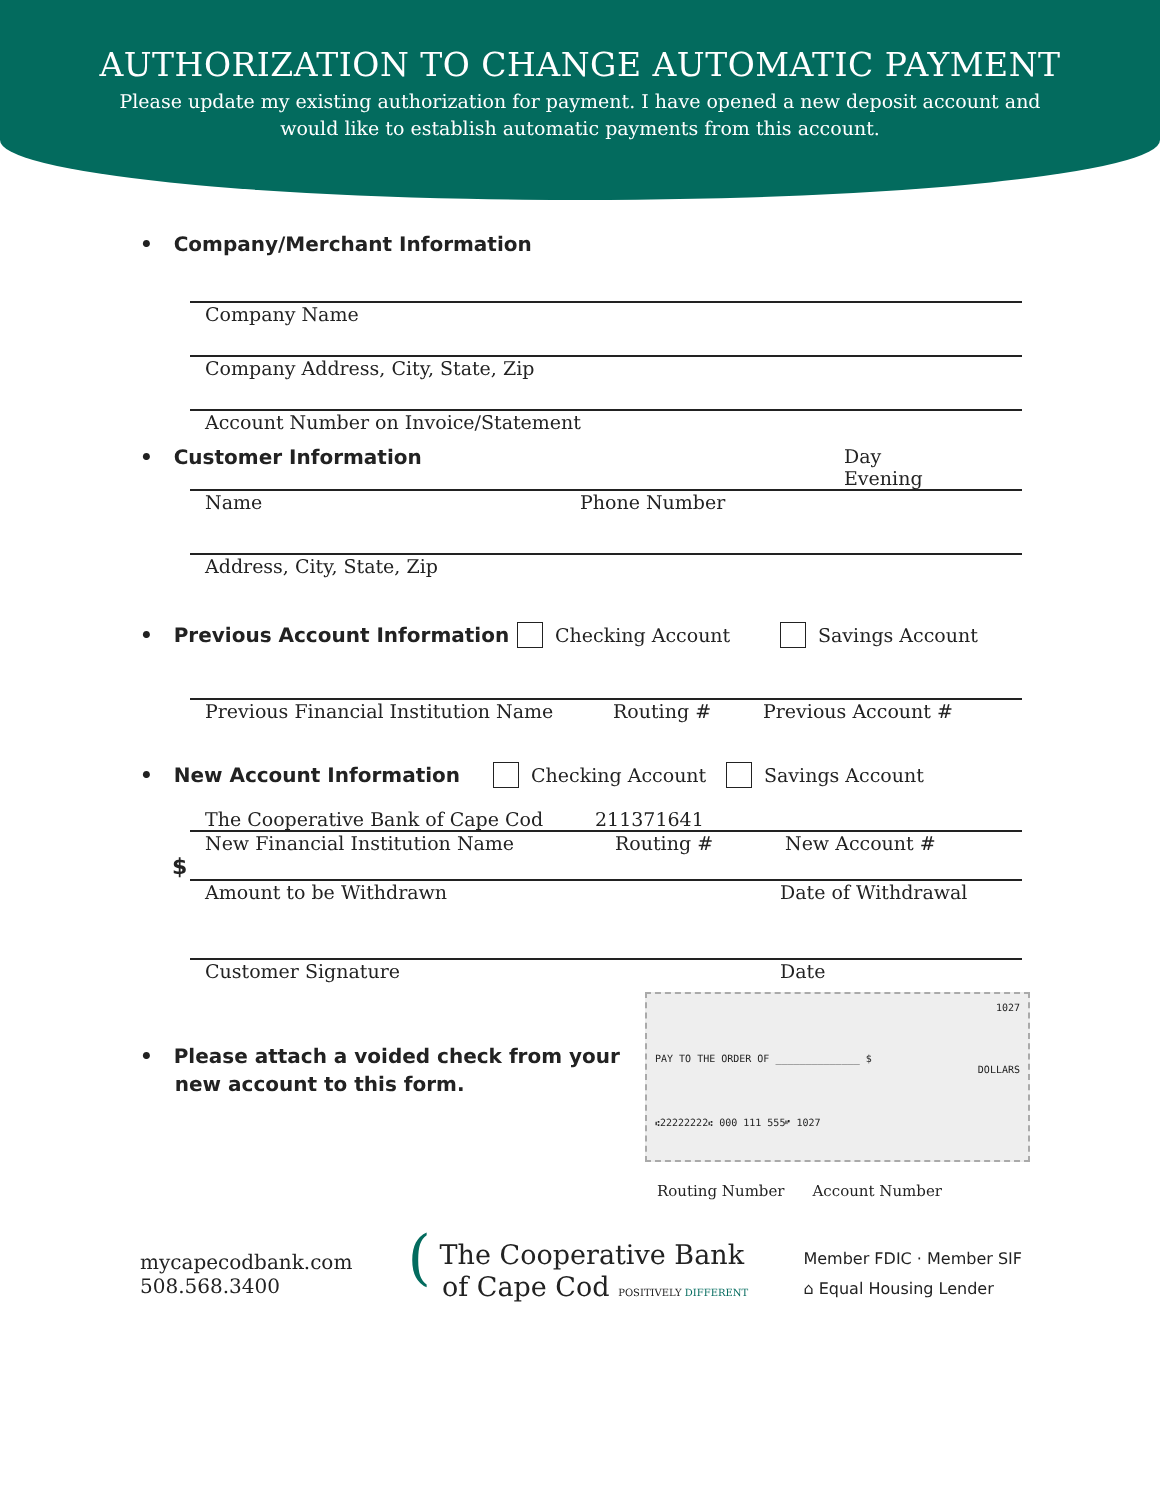AUTHORIZATION TO CHANGE AUTOMATIC PAYMENT
Please update my existing authorization for payment. I have opened a new deposit account and
would like to establish automatic payments from this account.
• Company/Merchant Information
Company Name
Company Address, City, State, Zip
Account Number on Invoice/Statement
• Customer Information Day
Evening
Name Phone Number
Address, City, State, Zip
• Previous Account Information
Checking Account Savings Account
Previous Financial Institution Name Routing # Previous Account #
• New Account Information Checking Account Savings Account
The Cooperative Bank of Cape Cod 211371641
New Financial Institution Name Routing # New Account #
$
Amount to be Withdrawn Date of Withdrawal
Customer Signature Date
• Please attach a voided check from your
new account to this form.
1027
PAY TO THE ORDER OF ______________ $
DOLLARS
⑆22222222⑆ 000 111 555⑈ 1027
Routing Number Account Number
mycapecodbank.com
508.568.3400
( The Cooperative Bank
of Cape Cod POSITIVELY DIFFERENT
Member FDIC · Member SIF
⌂ Equal Housing Lender